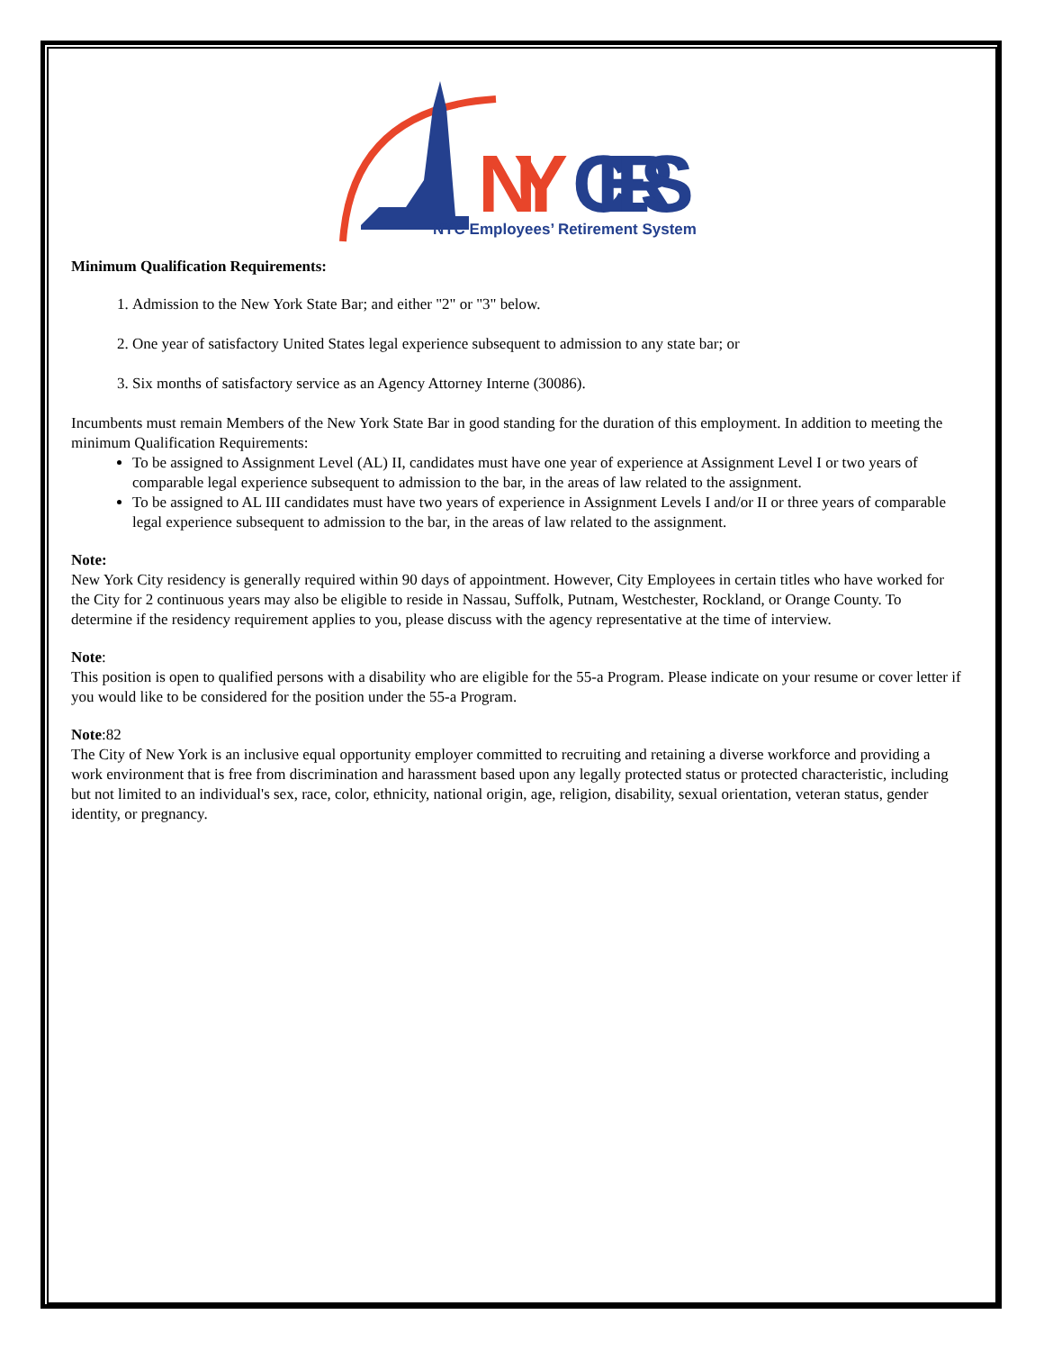NY
CERS
NYC Employees’ Retirement System
Minimum Qualification Requirements:
1. Admission to the New York State Bar; and either "2" or "3" below.
2. One year of satisfactory United States legal experience subsequent to admission to any state bar; or
3. Six months of satisfactory service as an Agency Attorney Interne (30086).
Incumbents must remain Members of the New York State Bar in good standing for the duration of this employment. In addition to meeting the minimum Qualification Requirements:
To be assigned to Assignment Level (AL) II, candidates must have one year of experience at Assignment Level I or two years of comparable legal experience subsequent to admission to the bar, in the areas of law related to the assignment.
To be assigned to AL III candidates must have two years of experience in Assignment Levels I and/or II or three years of comparable legal experience subsequent to admission to the bar, in the areas of law related to the assignment.
Note:
New York City residency is generally required within 90 days of appointment. However, City Employees in certain titles who have worked for the City for 2 continuous years may also be eligible to reside in Nassau, Suffolk, Putnam, Westchester, Rockland, or Orange County. To determine if the residency requirement applies to you, please discuss with the agency representative at the time of interview.
Note:
This position is open to qualified persons with a disability who are eligible for the 55-a Program. Please indicate on your resume or cover letter if you would like to be considered for the position under the 55-a Program.
Note:82
The City of New York is an inclusive equal opportunity employer committed to recruiting and retaining a diverse workforce and providing a work environment that is free from discrimination and harassment based upon any legally protected status or protected characteristic, including but not limited to an individual's sex, race, color, ethnicity, national origin, age, religion, disability, sexual orientation, veteran status, gender identity, or pregnancy.